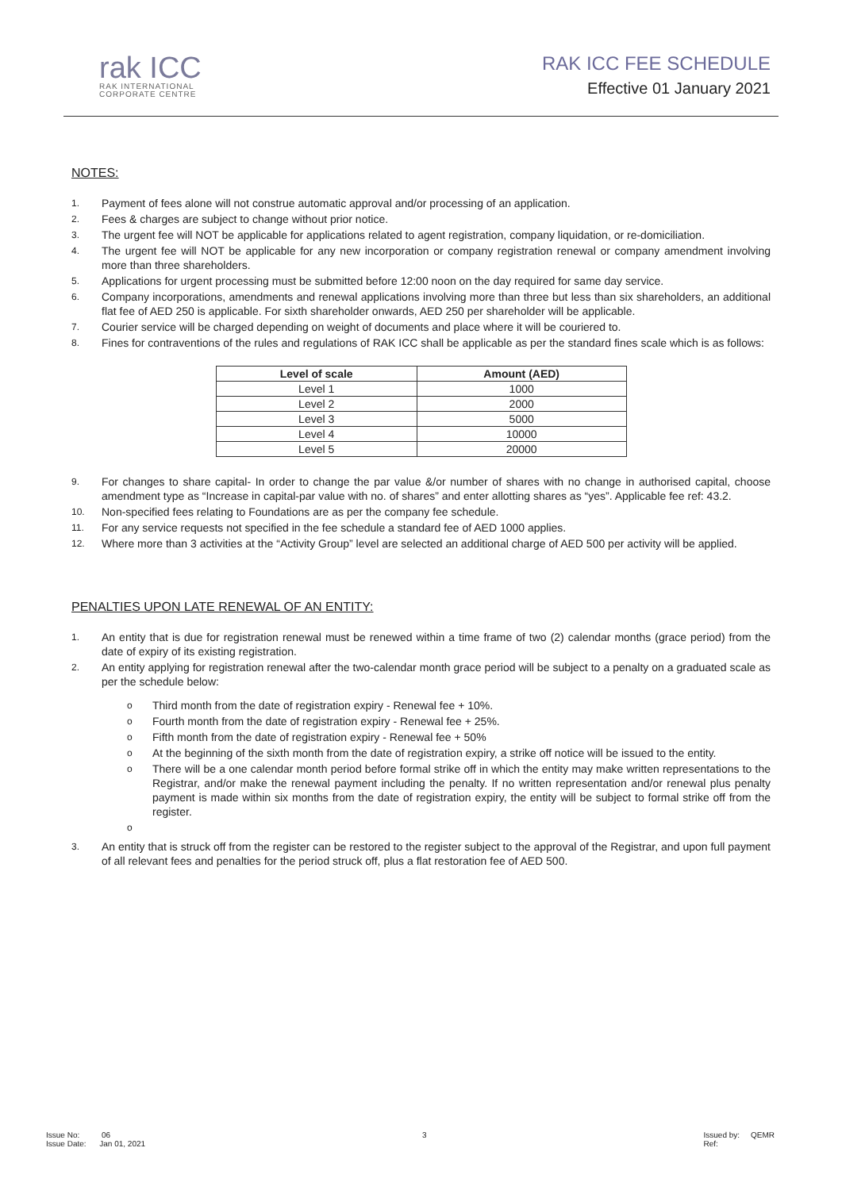rak ICC
RAK INTERNATIONAL
CORPORATE CENTRE
RAK ICC FEE SCHEDULE
Effective 01 January 2021
NOTES:
1. Payment of fees alone will not construe automatic approval and/or processing of an application.
2. Fees & charges are subject to change without prior notice.
3. The urgent fee will NOT be applicable for applications related to agent registration, company liquidation, or re-domiciliation.
4. The urgent fee will NOT be applicable for any new incorporation or company registration renewal or company amendment involving more than three shareholders.
5. Applications for urgent processing must be submitted before 12:00 noon on the day required for same day service.
6. Company incorporations, amendments and renewal applications involving more than three but less than six shareholders, an additional flat fee of AED 250 is applicable. For sixth shareholder onwards, AED 250 per shareholder will be applicable.
7. Courier service will be charged depending on weight of documents and place where it will be couriered to.
8. Fines for contraventions of the rules and regulations of RAK ICC shall be applicable as per the standard fines scale which is as follows:
| Level of scale | Amount (AED) |
| --- | --- |
| Level 1 | 1000 |
| Level 2 | 2000 |
| Level 3 | 5000 |
| Level 4 | 10000 |
| Level 5 | 20000 |
9. For changes to share capital- In order to change the par value &/or number of shares with no change in authorised capital, choose amendment type as “Increase in capital-par value with no. of shares” and enter allotting shares as “yes”. Applicable fee ref: 43.2.
10. Non-specified fees relating to Foundations are as per the company fee schedule.
11. For any service requests not specified in the fee schedule a standard fee of AED 1000 applies.
12. Where more than 3 activities at the “Activity Group” level are selected an additional charge of AED 500 per activity will be applied.
PENALTIES UPON LATE RENEWAL OF AN ENTITY:
1. An entity that is due for registration renewal must be renewed within a time frame of two (2) calendar months (grace period) from the date of expiry of its existing registration.
2. An entity applying for registration renewal after the two-calendar month grace period will be subject to a penalty on a graduated scale as per the schedule below:
o Third month from the date of registration expiry - Renewal fee + 10%.
o Fourth month from the date of registration expiry - Renewal fee + 25%.
o Fifth month from the date of registration expiry - Renewal fee + 50%
o At the beginning of the sixth month from the date of registration expiry, a strike off notice will be issued to the entity.
o There will be a one calendar month period before formal strike off in which the entity may make written representations to the Registrar, and/or make the renewal payment including the penalty. If no written representation and/or renewal plus penalty payment is made within six months from the date of registration expiry, the entity will be subject to formal strike off from the register.
o
3. An entity that is struck off from the register can be restored to the register subject to the approval of the Registrar, and upon full payment of all relevant fees and penalties for the period struck off, plus a flat restoration fee of AED 500.
Issue No: 06
Issue Date: Jan 01, 2021
3 Issued by: QEMR
Ref: